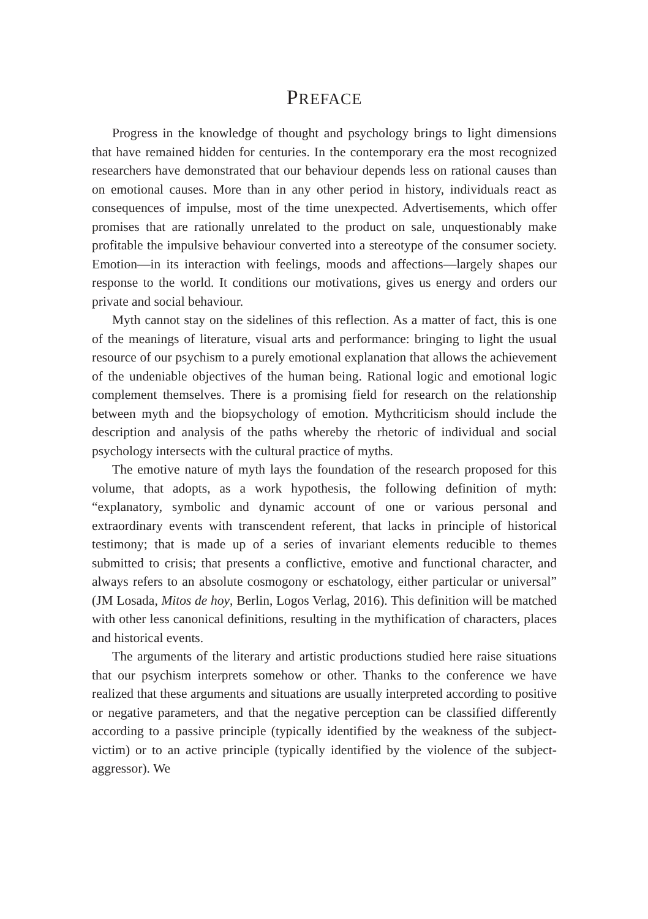PREFACE
Progress in the knowledge of thought and psychology brings to light dimensions that have remained hidden for centuries. In the contemporary era the most recognized researchers have demonstrated that our behaviour depends less on rational causes than on emotional causes. More than in any other period in history, individuals react as consequences of impulse, most of the time unexpected. Advertisements, which offer promises that are rationally unrelated to the product on sale, unquestionably make profitable the impulsive behaviour converted into a stereotype of the consumer society. Emotion—in its interaction with feelings, moods and affections—largely shapes our response to the world. It conditions our motivations, gives us energy and orders our private and social behaviour.
Myth cannot stay on the sidelines of this reflection. As a matter of fact, this is one of the meanings of literature, visual arts and performance: bringing to light the usual resource of our psychism to a purely emotional explanation that allows the achievement of the undeniable objectives of the human being. Rational logic and emotional logic complement themselves. There is a promising field for research on the relationship between myth and the biopsychology of emotion. Mythcriticism should include the description and analysis of the paths whereby the rhetoric of individual and social psychology intersects with the cultural practice of myths.
The emotive nature of myth lays the foundation of the research proposed for this volume, that adopts, as a work hypothesis, the following definition of myth: “explanatory, symbolic and dynamic account of one or various personal and extraordinary events with transcendent referent, that lacks in principle of historical testimony; that is made up of a series of invariant elements reducible to themes submitted to crisis; that presents a conflictive, emotive and functional character, and always refers to an absolute cosmogony or eschatology, either particular or universal” (JM Losada, Mitos de hoy, Berlin, Logos Verlag, 2016). This definition will be matched with other less canonical definitions, resulting in the mythification of characters, places and historical events.
The arguments of the literary and artistic productions studied here raise situations that our psychism interprets somehow or other. Thanks to the conference we have realized that these arguments and situations are usually interpreted according to positive or negative parameters, and that the negative perception can be classified differently according to a passive principle (typically identified by the weakness of the subject-victim) or to an active principle (typically identified by the violence of the subject-aggressor). We